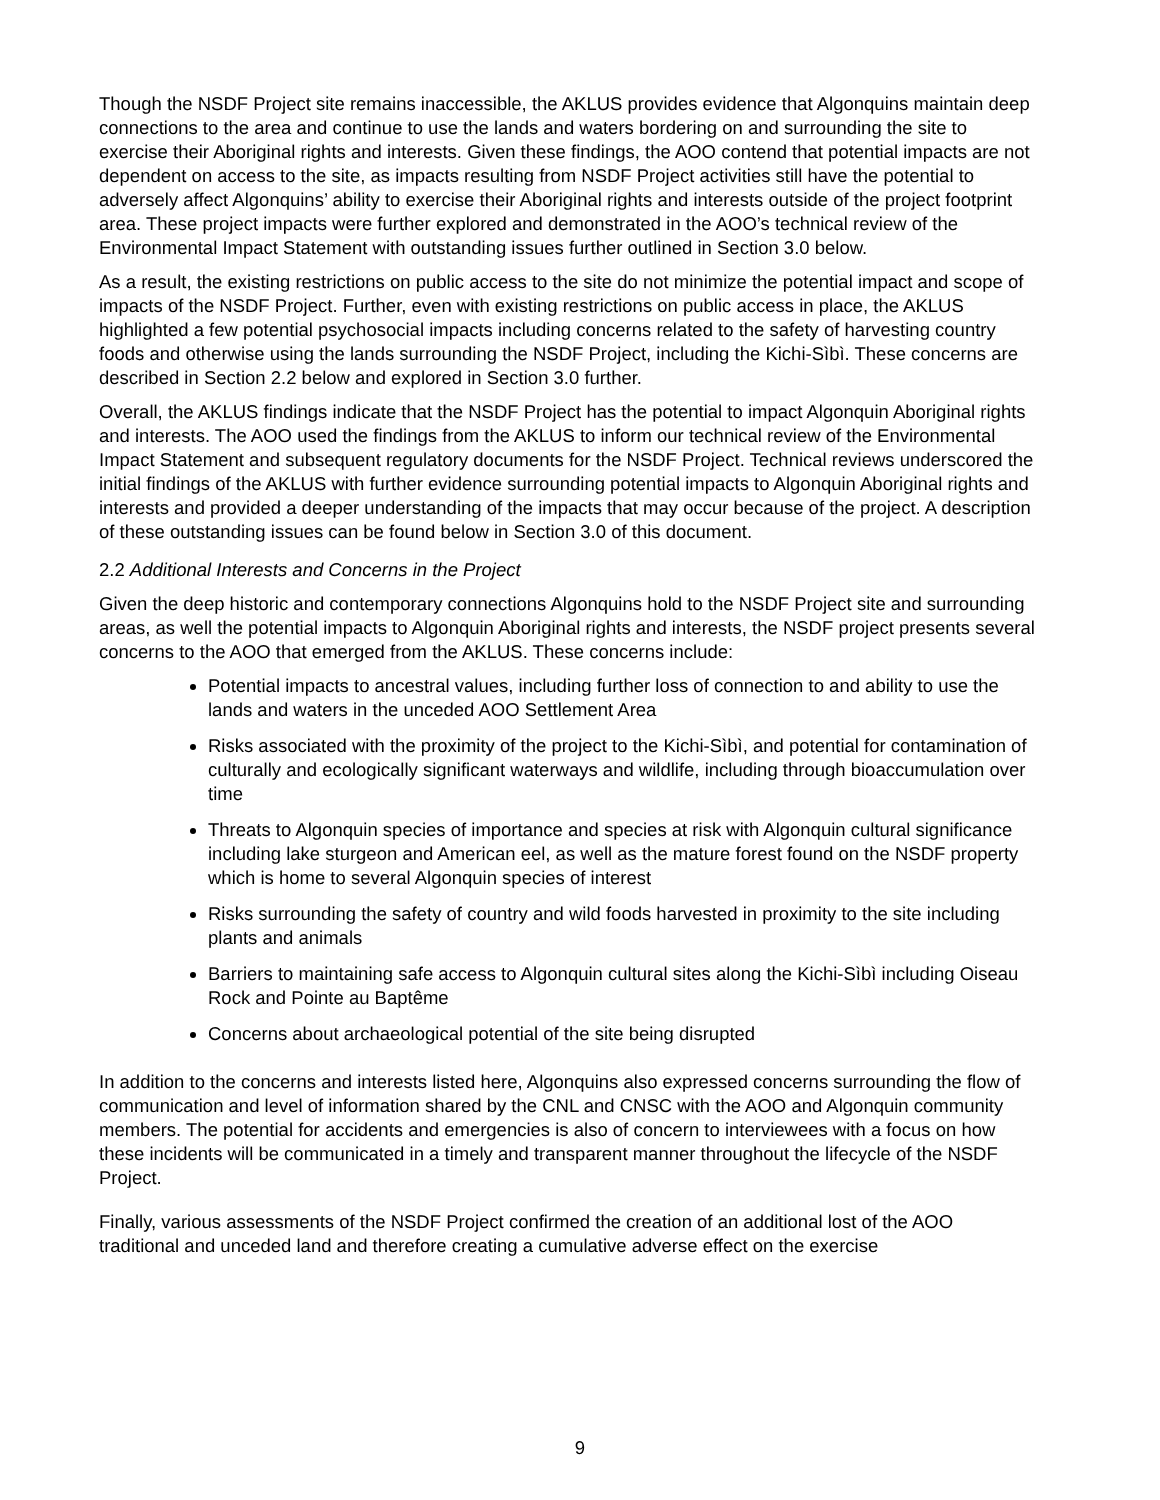Though the NSDF Project site remains inaccessible, the AKLUS provides evidence that Algonquins maintain deep connections to the area and continue to use the lands and waters bordering on and surrounding the site to exercise their Aboriginal rights and interests. Given these findings, the AOO contend that potential impacts are not dependent on access to the site, as impacts resulting from NSDF Project activities still have the potential to adversely affect Algonquins’ ability to exercise their Aboriginal rights and interests outside of the project footprint area. These project impacts were further explored and demonstrated in the AOO’s technical review of the Environmental Impact Statement with outstanding issues further outlined in Section 3.0 below.
As a result, the existing restrictions on public access to the site do not minimize the potential impact and scope of impacts of the NSDF Project. Further, even with existing restrictions on public access in place, the AKLUS highlighted a few potential psychosocial impacts including concerns related to the safety of harvesting country foods and otherwise using the lands surrounding the NSDF Project, including the Kichi-Sìbì. These concerns are described in Section 2.2 below and explored in Section 3.0 further.
Overall, the AKLUS findings indicate that the NSDF Project has the potential to impact Algonquin Aboriginal rights and interests. The AOO used the findings from the AKLUS to inform our technical review of the Environmental Impact Statement and subsequent regulatory documents for the NSDF Project. Technical reviews underscored the initial findings of the AKLUS with further evidence surrounding potential impacts to Algonquin Aboriginal rights and interests and provided a deeper understanding of the impacts that may occur because of the project. A description of these outstanding issues can be found below in Section 3.0 of this document.
2.2 Additional Interests and Concerns in the Project
Given the deep historic and contemporary connections Algonquins hold to the NSDF Project site and surrounding areas, as well the potential impacts to Algonquin Aboriginal rights and interests, the NSDF project presents several concerns to the AOO that emerged from the AKLUS. These concerns include:
Potential impacts to ancestral values, including further loss of connection to and ability to use the lands and waters in the unceded AOO Settlement Area
Risks associated with the proximity of the project to the Kichi-Sìbì, and potential for contamination of culturally and ecologically significant waterways and wildlife, including through bioaccumulation over time
Threats to Algonquin species of importance and species at risk with Algonquin cultural significance including lake sturgeon and American eel, as well as the mature forest found on the NSDF property which is home to several Algonquin species of interest
Risks surrounding the safety of country and wild foods harvested in proximity to the site including plants and animals
Barriers to maintaining safe access to Algonquin cultural sites along the Kichi-Sìbì including Oiseau Rock and Pointe au Baptême
Concerns about archaeological potential of the site being disrupted
In addition to the concerns and interests listed here, Algonquins also expressed concerns surrounding the flow of communication and level of information shared by the CNL and CNSC with the AOO and Algonquin community members. The potential for accidents and emergencies is also of concern to interviewees with a focus on how these incidents will be communicated in a timely and transparent manner throughout the lifecycle of the NSDF Project.
Finally, various assessments of the NSDF Project confirmed the creation of an additional lost of the AOO traditional and unceded land and therefore creating a cumulative adverse effect on the exercise
9